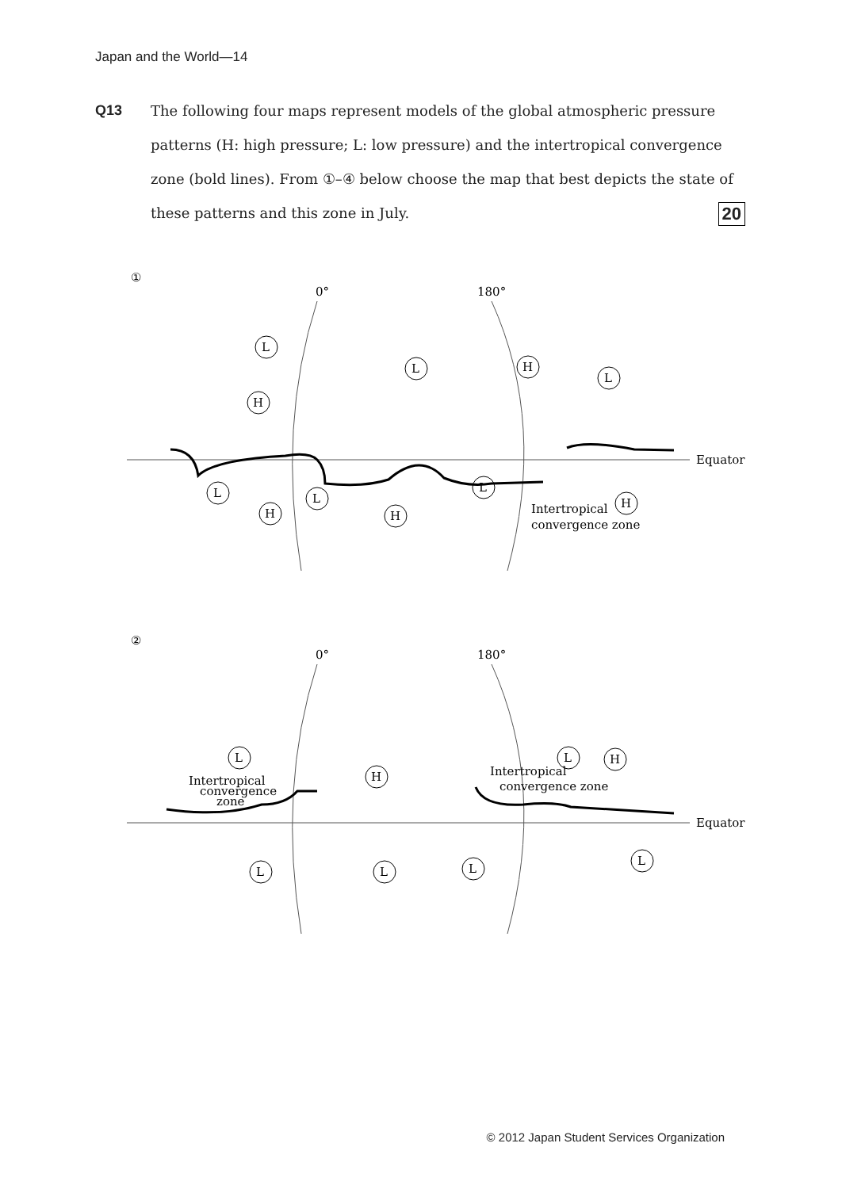Japan and the World—14
Q13 The following four maps represent models of the global atmospheric pressure patterns (H: high pressure; L: low pressure) and the intertropical convergence zone (bold lines). From ①–④ below choose the map that best depicts the state of these patterns and this zone in July. 20
①
0°
180°
Equator
L
L
H
L
H
L
L
L
H
H
H
Intertropical
convergence zone
②
0°
180°
Equator
L
H
L
H
L
L
L
L
Intertropical
convergence
zone
Intertropical
convergence zone
© 2012 Japan Student Services Organization